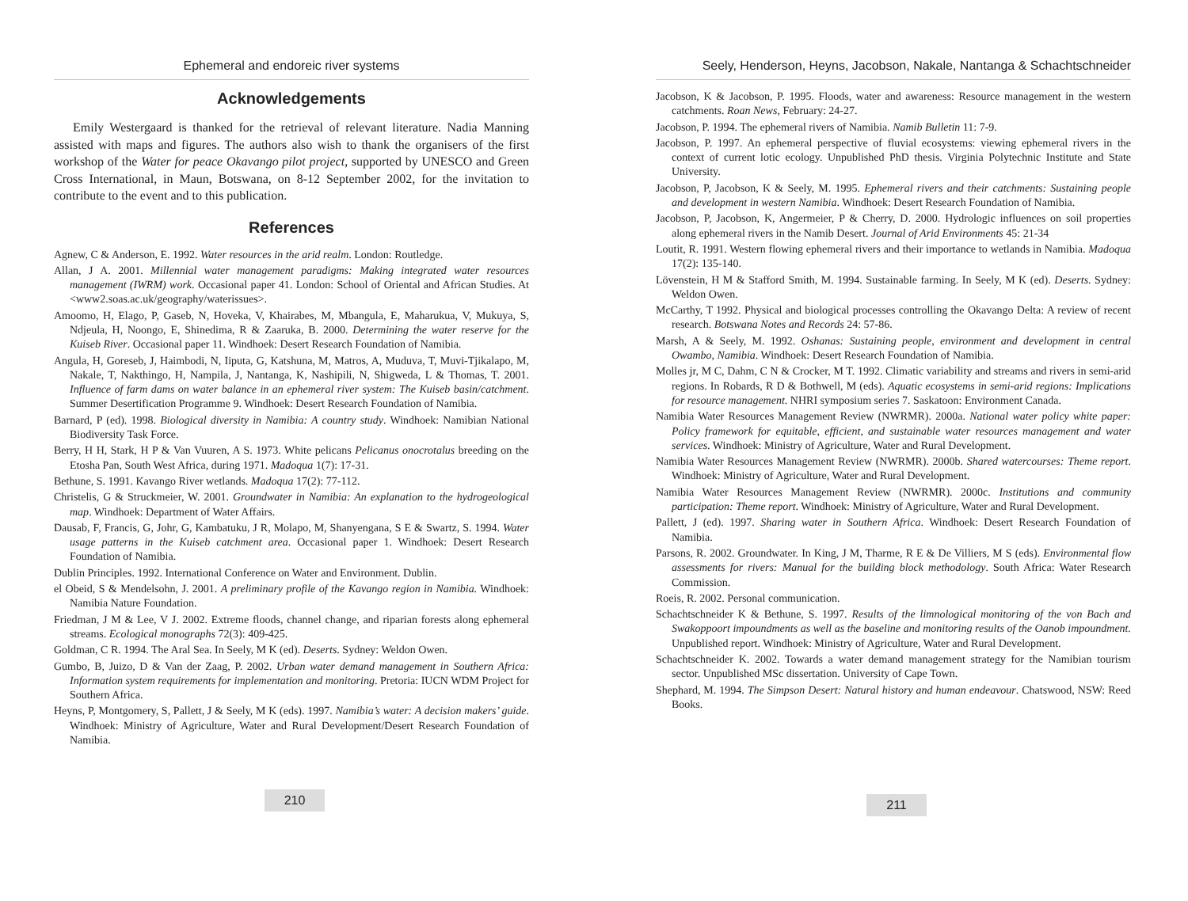Ephemeral and endoreic river systems
Acknowledgements
Emily Westergaard is thanked for the retrieval of relevant literature. Nadia Manning assisted with maps and figures. The authors also wish to thank the organisers of the first workshop of the Water for peace Okavango pilot project, supported by UNESCO and Green Cross International, in Maun, Botswana, on 8-12 September 2002, for the invitation to contribute to the event and to this publication.
References
Agnew, C & Anderson, E. 1992. Water resources in the arid realm. London: Routledge.
Allan, J A. 2001. Millennial water management paradigms: Making integrated water resources management (IWRM) work. Occasional paper 41. London: School of Oriental and African Studies. At <www2.soas.ac.uk/geography/waterissues>.
Amoomo, H, Elago, P, Gaseb, N, Hoveka, V, Khairabes, M, Mbangula, E, Maharukua, V, Mukuya, S, Ndjeula, H, Noongo, E, Shinedima, R & Zaaruka, B. 2000. Determining the water reserve for the Kuiseb River. Occasional paper 11. Windhoek: Desert Research Foundation of Namibia.
Angula, H, Goreseb, J, Haimbodi, N, Iiputa, G, Katshuna, M, Matros, A, Muduva, T, Muvi-Tjikalapo, M, Nakale, T, Nakthingo, H, Nampila, J, Nantanga, K, Nashipili, N, Shigweda, L & Thomas, T. 2001. Influence of farm dams on water balance in an ephemeral river system: The Kuiseb basin/catchment. Summer Desertification Programme 9. Windhoek: Desert Research Foundation of Namibia.
Barnard, P (ed). 1998. Biological diversity in Namibia: A country study. Windhoek: Namibian National Biodiversity Task Force.
Berry, H H, Stark, H P & Van Vuuren, A S. 1973. White pelicans Pelicanus onocrotalus breeding on the Etosha Pan, South West Africa, during 1971. Madoqua 1(7): 17-31.
Bethune, S. 1991. Kavango River wetlands. Madoqua 17(2): 77-112.
Christelis, G & Struckmeier, W. 2001. Groundwater in Namibia: An explanation to the hydrogeological map. Windhoek: Department of Water Affairs.
Dausab, F, Francis, G, Johr, G, Kambatuku, J R, Molapo, M, Shanyengana, S E & Swartz, S. 1994. Water usage patterns in the Kuiseb catchment area. Occasional paper 1. Windhoek: Desert Research Foundation of Namibia.
Dublin Principles. 1992. International Conference on Water and Environment. Dublin.
el Obeid, S & Mendelsohn, J. 2001. A preliminary profile of the Kavango region in Namibia. Windhoek: Namibia Nature Foundation.
Friedman, J M & Lee, V J. 2002. Extreme floods, channel change, and riparian forests along ephemeral streams. Ecological monographs 72(3): 409-425.
Goldman, C R. 1994. The Aral Sea. In Seely, M K (ed). Deserts. Sydney: Weldon Owen.
Gumbo, B, Juizo, D & Van der Zaag, P. 2002. Urban water demand management in Southern Africa: Information system requirements for implementation and monitoring. Pretoria: IUCN WDM Project for Southern Africa.
Heyns, P, Montgomery, S, Pallett, J & Seely, M K (eds). 1997. Namibia’s water: A decision makers’ guide. Windhoek: Ministry of Agriculture, Water and Rural Development/Desert Research Foundation of Namibia.
210
Seely, Henderson, Heyns, Jacobson, Nakale, Nantanga & Schachtschneider
Jacobson, K & Jacobson, P. 1995. Floods, water and awareness: Resource management in the western catchments. Roan News, February: 24-27.
Jacobson, P. 1994. The ephemeral rivers of Namibia. Namib Bulletin 11: 7-9.
Jacobson, P. 1997. An ephemeral perspective of fluvial ecosystems: viewing ephemeral rivers in the context of current lotic ecology. Unpublished PhD thesis. Virginia Polytechnic Institute and State University.
Jacobson, P, Jacobson, K & Seely, M. 1995. Ephemeral rivers and their catchments: Sustaining people and development in western Namibia. Windhoek: Desert Research Foundation of Namibia.
Jacobson, P, Jacobson, K, Angermeier, P & Cherry, D. 2000. Hydrologic influences on soil properties along ephemeral rivers in the Namib Desert. Journal of Arid Environments 45: 21-34
Loutit, R. 1991. Western flowing ephemeral rivers and their importance to wetlands in Namibia. Madoqua 17(2): 135-140.
Lövenstein, H M & Stafford Smith, M. 1994. Sustainable farming. In Seely, M K (ed). Deserts. Sydney: Weldon Owen.
McCarthy, T 1992. Physical and biological processes controlling the Okavango Delta: A review of recent research. Botswana Notes and Records 24: 57-86.
Marsh, A & Seely, M. 1992. Oshanas: Sustaining people, environment and development in central Owambo, Namibia. Windhoek: Desert Research Foundation of Namibia.
Molles jr, M C, Dahm, C N & Crocker, M T. 1992. Climatic variability and streams and rivers in semi-arid regions. In Robards, R D & Bothwell, M (eds). Aquatic ecosystems in semi-arid regions: Implications for resource management. NHRI symposium series 7. Saskatoon: Environment Canada.
Namibia Water Resources Management Review (NWRMR). 2000a. National water policy white paper: Policy framework for equitable, efficient, and sustainable water resources management and water services. Windhoek: Ministry of Agriculture, Water and Rural Development.
Namibia Water Resources Management Review (NWRMR). 2000b. Shared watercourses: Theme report. Windhoek: Ministry of Agriculture, Water and Rural Development.
Namibia Water Resources Management Review (NWRMR). 2000c. Institutions and community participation: Theme report. Windhoek: Ministry of Agriculture, Water and Rural Development.
Pallett, J (ed). 1997. Sharing water in Southern Africa. Windhoek: Desert Research Foundation of Namibia.
Parsons, R. 2002. Groundwater. In King, J M, Tharme, R E & De Villiers, M S (eds). Environmental flow assessments for rivers: Manual for the building block methodology. South Africa: Water Research Commission.
Roeis, R. 2002. Personal communication.
Schachtschneider K & Bethune, S. 1997. Results of the limnological monitoring of the von Bach and Swakoppoort impoundments as well as the baseline and monitoring results of the Oanob impoundment. Unpublished report. Windhoek: Ministry of Agriculture, Water and Rural Development.
Schachtschneider K. 2002. Towards a water demand management strategy for the Namibian tourism sector. Unpublished MSc dissertation. University of Cape Town.
Shephard, M. 1994. The Simpson Desert: Natural history and human endeavour. Chatswood, NSW: Reed Books.
211